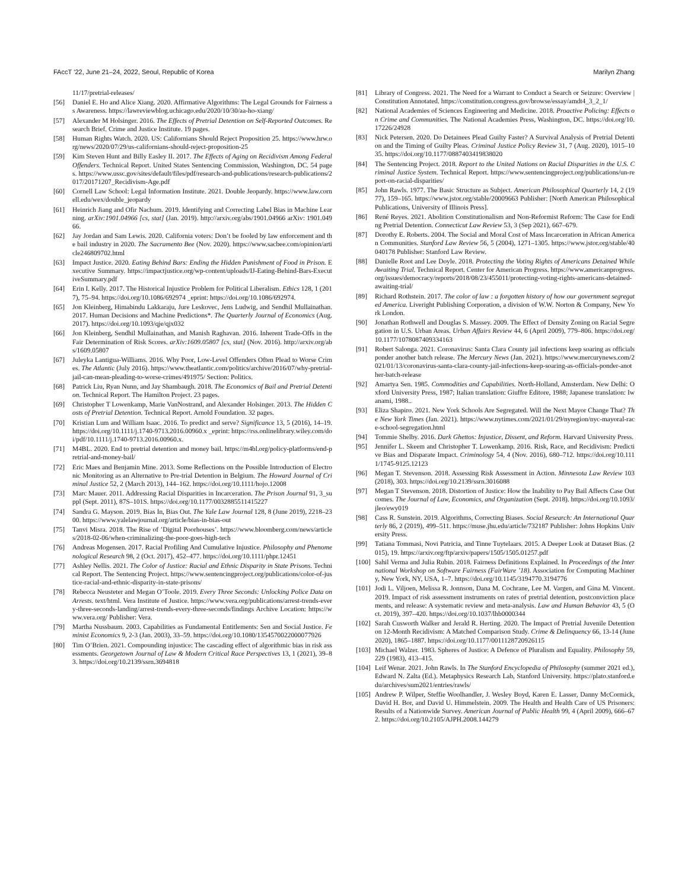FAccT ’22, June 21–24, 2022, Seoul, Republic of Korea Marilyn Zhang
11/17/pretrial-releases/
[56] Daniel E. Ho and Alice Xiang. 2020. Affirmative Algorithms: The Legal Grounds for Fairness as Awareness. https://lawreviewblog.uchicago.edu/2020/10/30/aa-ho-xiang/
[57] Alexander M Holsinger. 2016. The Effects of Pretrial Detention on Self-Reported Outcomes. Research Brief. Crime and Justice Institute. 19 pages.
[58] Human Rights Watch. 2020. US: Californians Should Reject Proposition 25. https://www.hrw.org/news/2020/07/29/us-californians-should-reject-proposition-25
[59] Kim Steven Hunt and Billy Easley II. 2017. The Effects of Aging on Recidivism Among Federal Offenders. Technical Report. United States Sentencing Commission, Washington, DC. 54 pages. https://www.ussc.gov/sites/default/files/pdf/research-and-publications/research-publications/2017/20171207_Recidivism-Age.pdf
[60] Cornell Law School: Legal Information Institute. 2021. Double Jeopardy. https://www.law.cornell.edu/wex/double_jeopardy
[61] Heinrich Jiang and Ofir Nachum. 2019. Identifying and Correcting Label Bias in Machine Learning. arXiv:1901.04966 [cs, stat] (Jan. 2019). http://arxiv.org/abs/1901.04966 arXiv: 1901.04966.
[62] Jay Jordan and Sam Lewis. 2020. California voters: Don’t be fooled by law enforcement and the bail industry in 2020. The Sacramento Bee (Nov. 2020). https://www.sacbee.com/opinion/article246809702.html
[63] Impact Justice. 2020. Eating Behind Bars: Ending the Hidden Punishment of Food in Prison. Executive Summary. https://impactjustice.org/wp-content/uploads/IJ-Eating-Behind-Bars-ExecutiveSummary.pdf
[64] Erin I. Kelly. 2017. The Historical Injustice Problem for Political Liberalism. Ethics 128, 1 (2017), 75–94. https://doi.org/10.1086/692974 _eprint: https://doi.org/10.1086/692974.
[65] Jon Kleinberg, Himabindu Lakkaraju, Jure Leskovec, Jens Ludwig, and Sendhil Mullainathan. 2017. Human Decisions and Machine Predictions*. The Quarterly Journal of Economics (Aug. 2017). https://doi.org/10.1093/qje/qjx032
[66] Jon Kleinberg, Sendhil Mullainathan, and Manish Raghavan. 2016. Inherent Trade-Offs in the Fair Determination of Risk Scores. arXiv:1609.05807 [cs, stat] (Nov. 2016). http://arxiv.org/abs/1609.05807
[67] Juleyka Lantigua-Williams. 2016. Why Poor, Low-Level Offenders Often Plead to Worse Crimes. The Atlantic (July 2016). https://www.theatlantic.com/politics/archive/2016/07/why-pretrial-jail-can-mean-pleading-to-worse-crimes/491975/ Section: Politics.
[68] Patrick Liu, Ryan Nunn, and Jay Shambaugh. 2018. The Economics of Bail and Pretrial Detention. Technical Report. The Hamilton Project. 23 pages.
[69] Christopher T Lowenkamp, Marie VanNostrand, and Alexander Holsinger. 2013. The Hidden Costs of Pretrial Detention. Technical Report. Arnold Foundation. 32 pages.
[70] Kristian Lum and William Isaac. 2016. To predict and serve? Significance 13, 5 (2016), 14–19. https://doi.org/10.1111/j.1740-9713.2016.00960.x _eprint: https://rss.onlinelibrary.wiley.com/doi/pdf/10.1111/j.1740-9713.2016.00960.x.
[71] M4BL. 2020. End to pretrial detention and money bail. https://m4bl.org/policy-platforms/end-pretrial-and-money-bail/
[72] Eric Maes and Benjamin Mine. 2013. Some Reflections on the Possible Introduction of Electronic Monitoring as an Alternative to Pre-trial Detention in Belgium. The Howard Journal of Criminal Justice 52, 2 (March 2013), 144–162. https://doi.org/10.1111/hojo.12008
[73] Marc Mauer. 2011. Addressing Racial Disparities in Incarceration. The Prison Journal 91, 3_suppl (Sept. 2011), 87S–101S. https://doi.org/10.1177/0032885511415227
[74] Sandra G. Mayson. 2019. Bias In, Bias Out. The Yale Law Journal 128, 8 (June 2019), 2218–2300. https://www.yalelawjournal.org/article/bias-in-bias-out
[75] Tanvi Misra. 2018. The Rise of ’Digital Poorhouses’. https://www.bloomberg.com/news/articles/2018-02-06/when-criminalizing-the-poor-goes-high-tech
[76] Andreas Mogensen. 2017. Racial Profiling And Cumulative Injustice. Philosophy and Phenomenological Research 98, 2 (Oct. 2017), 452–477. https://doi.org/10.1111/phpr.12451
[77] Ashley Nellis. 2021. The Color of Justice: Racial and Ethnic Disparity in State Prisons. Technical Report. The Sentencing Project. https://www.sentencingproject.org/publications/color-of-justice-racial-and-ethnic-disparity-in-state-prisons/
[78] Rebecca Neusteter and Megan O’Toole. 2019. Every Three Seconds: Unlocking Police Data on Arrests. text/html. Vera Institute of Justice. https://www.vera.org/publications/arrest-trends-every-three-seconds-landing/arrest-trends-every-three-seconds/findings Archive Location: https://www.vera.org/ Publisher: Vera.
[79] Martha Nussbaum. 2003. Capabilities as Fundamental Entitlements: Sen and Social Justice. Feminist Economics 9, 2-3 (Jan. 2003), 33–59. https://doi.org/10.1080/1354570022000077926
[80] Tim O’Brien. 2021. Compounding injustice: The cascading effect of algorithmic bias in risk assessments. Georgetown Journal of Law & Modern Critical Race Perspectives 13, 1 (2021), 39–83. https://doi.org/10.2139/ssrn.3694818
[81] Library of Congress. 2021. The Need for a Warrant to Conduct a Search or Seizure: Overview | Constitution Annotated. https://constitution.congress.gov/browse/essay/amdt4_3_2_1/
[82] National Academies of Sciences Engineering and Medicine. 2018. Proactive Policing: Effects on Crime and Communities. The National Academies Press, Washington, DC. https://doi.org/10.17226/24928
[83] Nick Petersen. 2020. Do Detainees Plead Guilty Faster? A Survival Analysis of Pretrial Detention and the Timing of Guilty Pleas. Criminal Justice Policy Review 31, 7 (Aug. 2020), 1015–1035. https://doi.org/10.1177/0887403419838020
[84] The Sentencing Project. 2018. Report to the United Nations on Racial Disparities in the U.S. Criminal Justice System. Technical Report. https://www.sentencingproject.org/publications/un-report-on-racial-disparities/
[85] John Rawls. 1977. The Basic Structure as Subject. American Philosophical Quarterly 14, 2 (1977), 159–165. https://www.jstor.org/stable/20009663 Publisher: [North American Philosophical Publications, University of Illinois Press].
[86] René Reyes. 2021. Abolition Constitutionalism and Non-Reformist Reform: The Case for Ending Pretrial Detention. Connecticut Law Review 53, 3 (Sep 2021), 667–679.
[87] Dorothy E. Roberts. 2004. The Social and Moral Cost of Mass Incarceration in African American Communities. Stanford Law Review 56, 5 (2004), 1271–1305. https://www.jstor.org/stable/40040178 Publisher: Stanford Law Review.
[88] Danielle Root and Lee Doyle. 2018. Protecting the Voting Rights of Americans Detained While Awaiting Trial. Technical Report. Center for American Progress. https://www.americanprogress.org/issues/democracy/reports/2018/08/23/455011/protecting-voting-rights-americans-detained-awaiting-trial/
[89] Richard Rothstein. 2017. The color of law : a forgotten history of how our government segregated America. Liveright Publishing Corporation, a division of W.W. Norton & Company, New York London.
[90] Jonathan Rothwell and Douglas S. Massey. 2009. The Effect of Density Zoning on Racial Segregation in U.S. Urban Areas. Urban Affairs Review 44, 6 (April 2009), 779–806. https://doi.org/10.1177/1078087409334163
[91] Robert Salonga. 2021. Coronavirus: Santa Clara County jail infections keep soaring as officials ponder another batch release. The Mercury News (Jan. 2021). https://www.mercurynews.com/2021/01/13/coronavirus-santa-clara-county-jail-infections-keep-soaring-as-officials-ponder-another-batch-release
[92] Amartya Sen. 1985. Commodities and Capabilities. North-Holland, Amsterdam. New Delhi: Oxford University Press, 1987; Italian translation: Giuffre Editore, 1988; Japanese translation: Iwanami, 1988..
[93] Eliza Shapiro. 2021. New York Schools Are Segregated. Will the Next Mayor Change That? The New York Times (Jan. 2021). https://www.nytimes.com/2021/01/29/nyregion/nyc-mayoral-race-school-segregation.html
[94] Tommie Shelby. 2016. Dark Ghettos: Injustice, Dissent, and Reform. Harvard University Press.
[95] Jennifer L. Skeem and Christopher T. Lowenkamp. 2016. Risk, Race, and Recidivism: Predictive Bias and Disparate Impact. Criminology 54, 4 (Nov. 2016), 680–712. https://doi.org/10.1111/1745-9125.12123
[96] Megan T. Stevenson. 2018. Assessing Risk Assessment in Action. Minnesota Law Review 103 (2018), 303. https://doi.org/10.2139/ssrn.3016088
[97] Megan T Stevenson. 2018. Distortion of Justice: How the Inability to Pay Bail Affects Case Outcomes. The Journal of Law, Economics, and Organization (Sept. 2018). https://doi.org/10.1093/jleo/ewy019
[98] Cass R. Sunstein. 2019. Algorithms, Correcting Biases. Social Research: An International Quarterly 86, 2 (2019), 499–511. https://muse.jhu.edu/article/732187 Publisher: Johns Hopkins University Press.
[99] Tatiana Tommasi, Novi Patricia, and Tinne Tuytelaars. 2015. A Deeper Look at Dataset Bias. (2015), 19. https://arxiv.org/ftp/arxiv/papers/1505/1505.01257.pdf
[100] Sahil Verma and Julia Rubin. 2018. Fairness Definitions Explained. In Proceedings of the International Workshop on Software Fairness (FairWare ’18). Association for Computing Machinery, New York, NY, USA, 1–7. https://doi.org/10.1145/3194770.3194776
[101] Jodi L. Viljoen, Melissa R. Jonnson, Dana M. Cochrane, Lee M. Vargen, and Gina M. Vincent. 2019. Impact of risk assessment instruments on rates of pretrial detention, postconviction placements, and release: A systematic review and meta-analysis. Law and Human Behavior 43, 5 (Oct. 2019), 397–420. https://doi.org/10.1037/lhb0000344
[102] Sarah Cusworth Walker and Jerald R. Herting. 2020. The Impact of Pretrial Juvenile Detention on 12-Month Recidivism: A Matched Comparison Study. Crime & Delinquency 66, 13-14 (June 2020), 1865–1887. https://doi.org/10.1177/0011128720926115
[103] Michael Walzer. 1983. Spheres of Justice: A Defence of Pluralism and Equality. Philosophy 59, 229 (1983), 413–415.
[104] Leif Wenar. 2021. John Rawls. In The Stanford Encyclopedia of Philosophy (summer 2021 ed.), Edward N. Zalta (Ed.). Metaphysics Research Lab, Stanford University. https://plato.stanford.edu/archives/sum2021/entries/rawls/
[105] Andrew P. Wilper, Steffie Woolhandler, J. Wesley Boyd, Karen E. Lasser, Danny McCormick, David H. Bor, and David U. Himmelstein. 2009. The Health and Health Care of US Prisoners: Results of a Nationwide Survey. American Journal of Public Health 99, 4 (April 2009), 666–672. https://doi.org/10.2105/AJPH.2008.144279